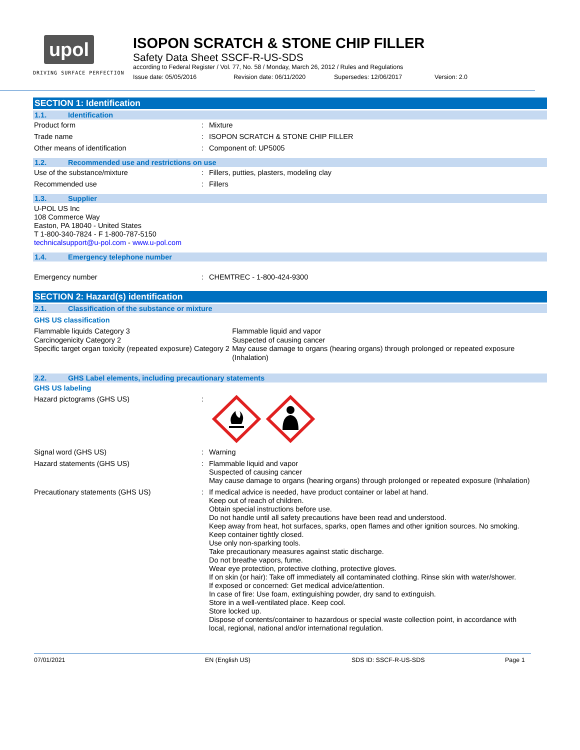upol
DRIVING SURFACE PERFECTION
ISOPON SCRATCH & STONE CHIP FILLER
Safety Data Sheet SSCF-R-US-SDS
according to Federal Register / Vol. 77, No. 58 / Monday, March 26, 2012 / Rules and Regulations
Issue date: 05/05/2016 Revision date: 06/11/2020 Supersedes: 12/06/2017 Version: 2.0
SECTION 1: Identification
1.1. Identification
Product form : Mixture
Trade name : ISOPON SCRATCH & STONE CHIP FILLER
Other means of identification : Component of: UP5005
1.2. Recommended use and restrictions on use
Use of the substance/mixture : Fillers, putties, plasters, modeling clay
Recommended use : Fillers
1.3. Supplier
U-POL US Inc
108 Commerce Way
Easton, PA 18040 - United States
T 1-800-340-7824 - F 1-800-787-5150
technicalsupport@u-pol.com - www.u-pol.com
1.4. Emergency telephone number
Emergency number : CHEMTREC - 1-800-424-9300
SECTION 2: Hazard(s) identification
2.1. Classification of the substance or mixture
GHS US classification
Flammable liquids Category 3
Carcinogenicity Category 2
Specific target organ toxicity (repeated exposure) Category 2
Flammable liquid and vapor
Suspected of causing cancer
May cause damage to organs (hearing organs) through prolonged or repeated exposure (Inhalation)
2.2. GHS Label elements, including precautionary statements
GHS US labeling
Hazard pictograms (GHS US) :
Signal word (GHS US) : Warning
Hazard statements (GHS US) : Flammable liquid and vapor
Suspected of causing cancer
May cause damage to organs (hearing organs) through prolonged or repeated exposure (Inhalation)
Precautionary statements (GHS US) : If medical advice is needed, have product container or label at hand.
Keep out of reach of children.
Obtain special instructions before use.
Do not handle until all safety precautions have been read and understood.
Keep away from heat, hot surfaces, sparks, open flames and other ignition sources. No smoking.
Keep container tightly closed.
Use only non-sparking tools.
Take precautionary measures against static discharge.
Do not breathe vapors, fume.
Wear eye protection, protective clothing, protective gloves.
If on skin (or hair): Take off immediately all contaminated clothing. Rinse skin with water/shower.
If exposed or concerned: Get medical advice/attention.
In case of fire: Use foam, extinguishing powder, dry sand to extinguish.
Store in a well-ventilated place. Keep cool.
Store locked up.
Dispose of contents/container to hazardous or special waste collection point, in accordance with local, regional, national and/or international regulation.
07/01/2021 EN (English US) SDS ID: SSCF-R-US-SDS Page 1